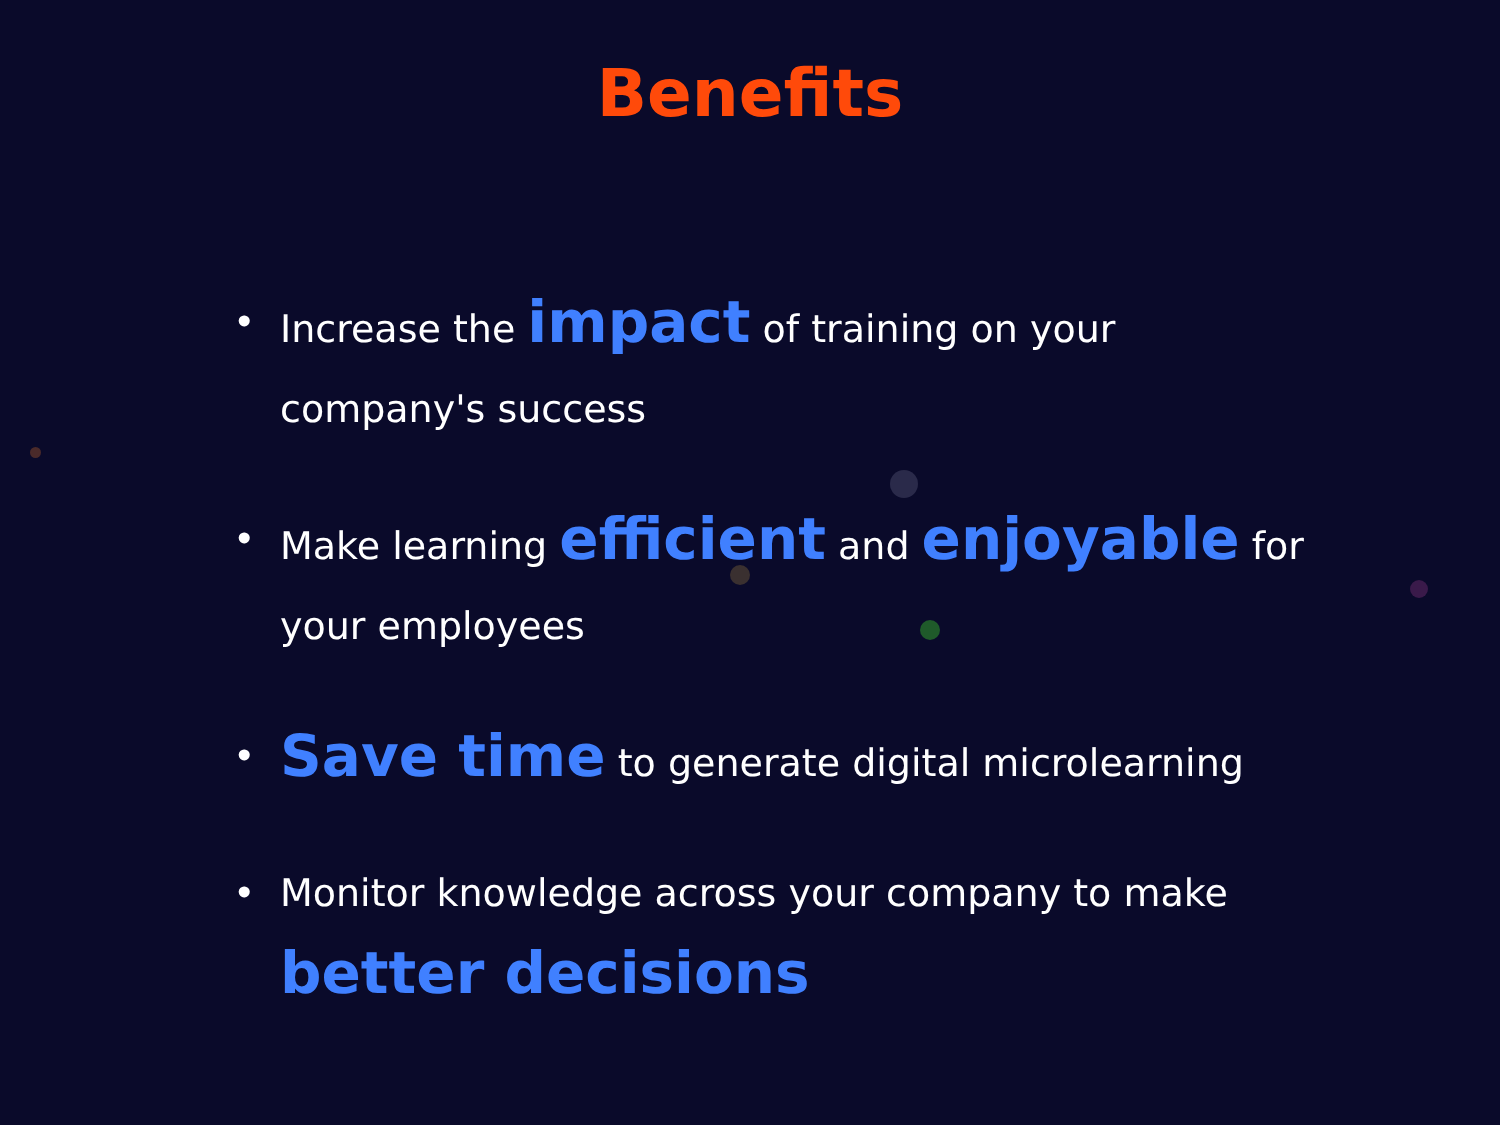Benefits
• Increase the impact of training on your company's success
• Make learning efficient and enjoyable for your employees
• Save time to generate digital microlearning
• Monitor knowledge across your company to make better decisions